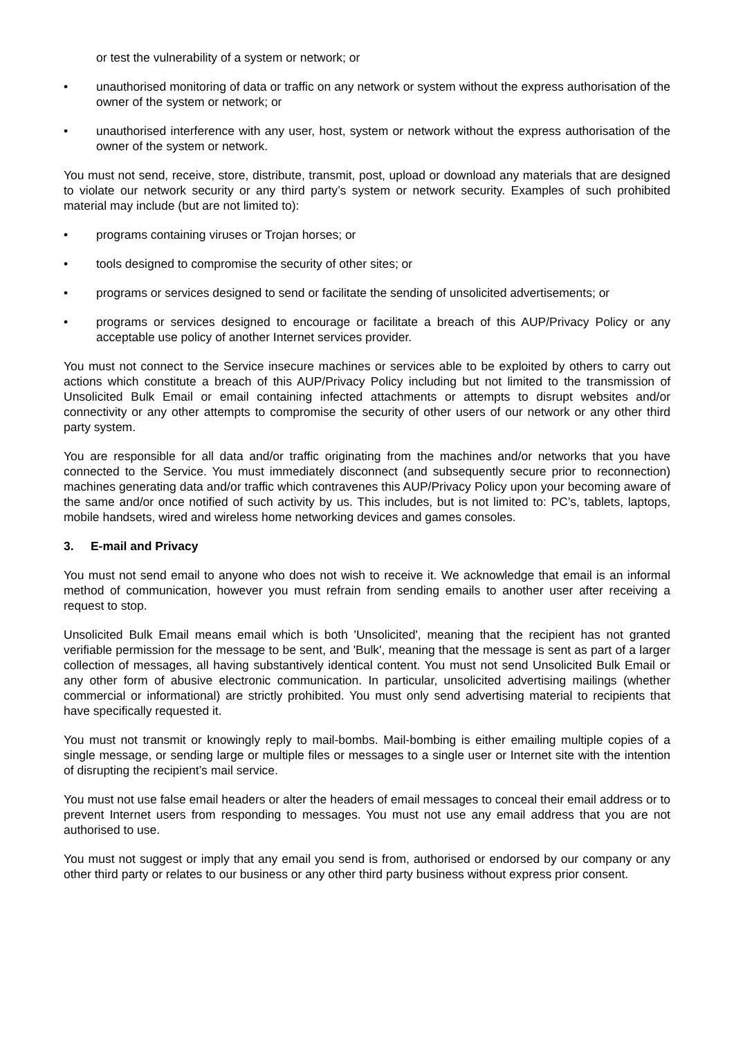or test the vulnerability of a system or network; or
• unauthorised monitoring of data or traffic on any network or system without the express authorisation of the owner of the system or network; or
• unauthorised interference with any user, host, system or network without the express authorisation of the owner of the system or network.
You must not send, receive, store, distribute, transmit, post, upload or download any materials that are designed to violate our network security or any third party’s system or network security. Examples of such prohibited material may include (but are not limited to):
• programs containing viruses or Trojan horses; or
• tools designed to compromise the security of other sites; or
• programs or services designed to send or facilitate the sending of unsolicited advertisements; or
• programs or services designed to encourage or facilitate a breach of this AUP/Privacy Policy or any acceptable use policy of another Internet services provider.
You must not connect to the Service insecure machines or services able to be exploited by others to carry out actions which constitute a breach of this AUP/Privacy Policy including but not limited to the transmission of Unsolicited Bulk Email or email containing infected attachments or attempts to disrupt websites and/or connectivity or any other attempts to compromise the security of other users of our network or any other third party system.
You are responsible for all data and/or traffic originating from the machines and/or networks that you have connected to the Service. You must immediately disconnect (and subsequently secure prior to reconnection) machines generating data and/or traffic which contravenes this AUP/Privacy Policy upon your becoming aware of the same and/or once notified of such activity by us. This includes, but is not limited to: PC’s, tablets, laptops, mobile handsets, wired and wireless home networking devices and games consoles.
3. E-mail and Privacy
You must not send email to anyone who does not wish to receive it. We acknowledge that email is an informal method of communication, however you must refrain from sending emails to another user after receiving a request to stop.
Unsolicited Bulk Email means email which is both 'Unsolicited', meaning that the recipient has not granted verifiable permission for the message to be sent, and 'Bulk', meaning that the message is sent as part of a larger collection of messages, all having substantively identical content. You must not send Unsolicited Bulk Email or any other form of abusive electronic communication. In particular, unsolicited advertising mailings (whether commercial or informational) are strictly prohibited. You must only send advertising material to recipients that have specifically requested it.
You must not transmit or knowingly reply to mail-bombs. Mail-bombing is either emailing multiple copies of a single message, or sending large or multiple files or messages to a single user or Internet site with the intention of disrupting the recipient’s mail service.
You must not use false email headers or alter the headers of email messages to conceal their email address or to prevent Internet users from responding to messages. You must not use any email address that you are not authorised to use.
You must not suggest or imply that any email you send is from, authorised or endorsed by our company or any other third party or relates to our business or any other third party business without express prior consent.